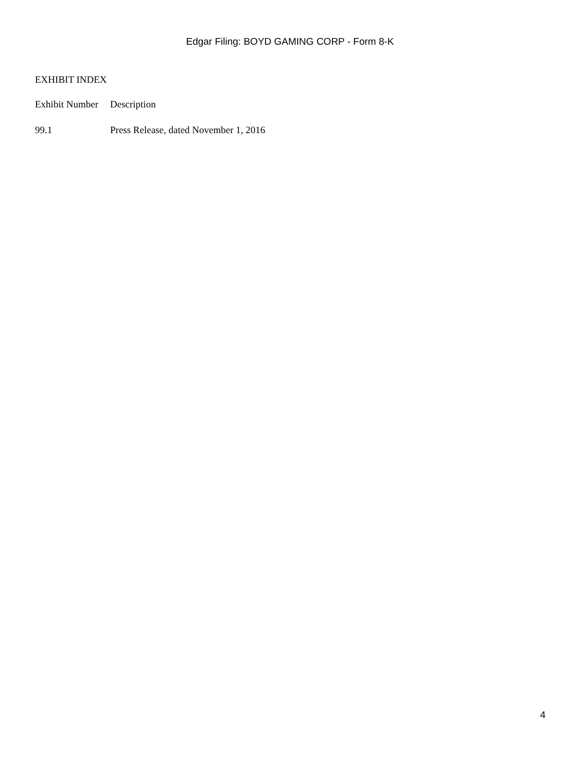Edgar Filing: BOYD GAMING CORP - Form 8-K
EXHIBIT INDEX
| Exhibit Number | Description |
| --- | --- |
| 99.1 | Press Release, dated November 1, 2016 |
4